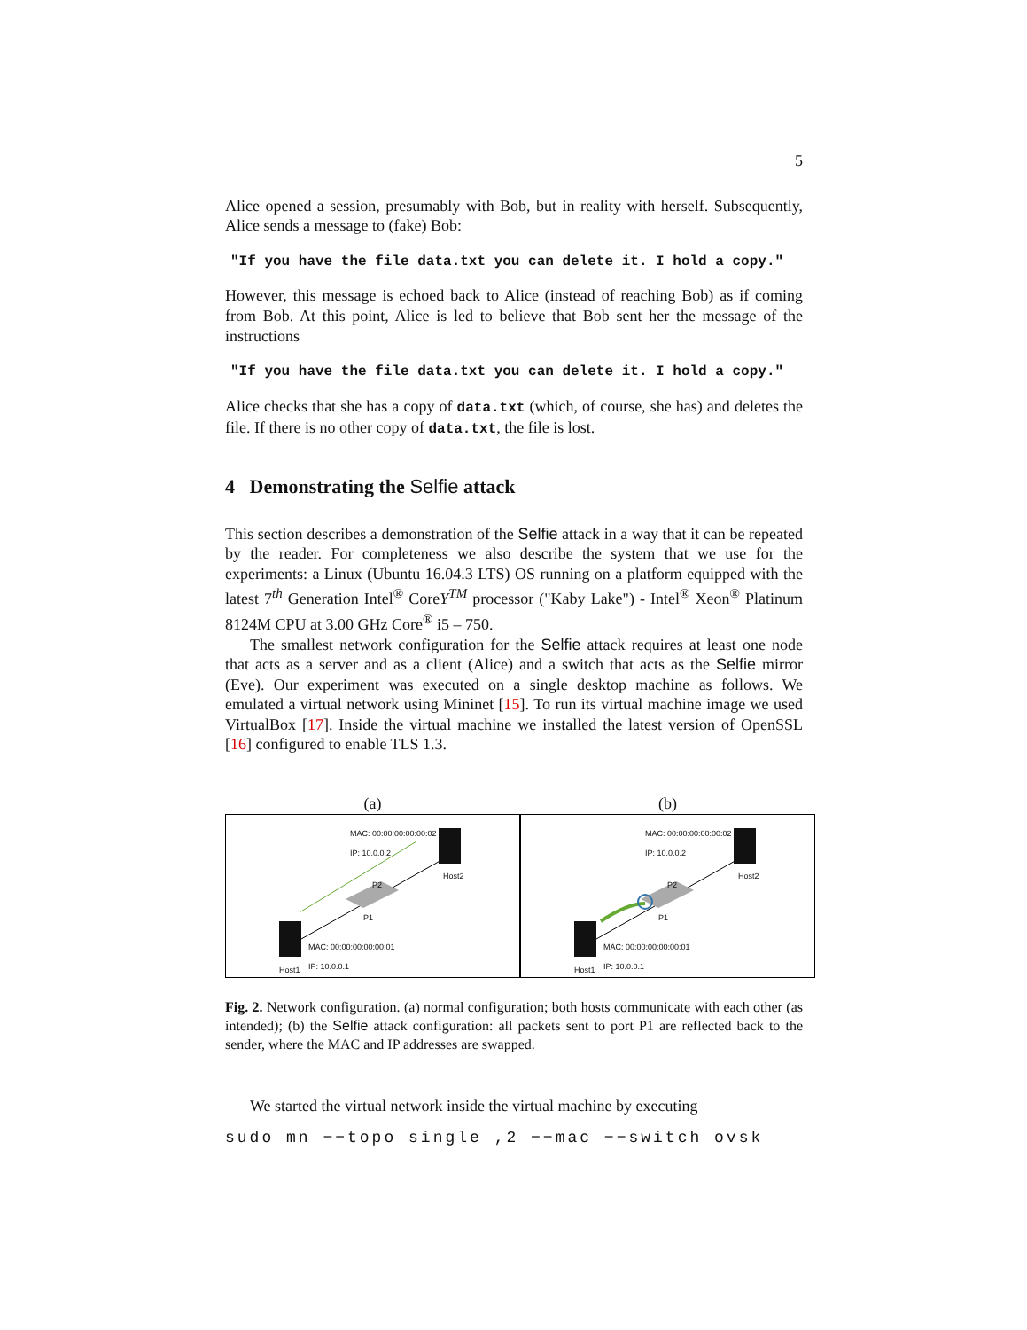5
Alice opened a session, presumably with Bob, but in reality with herself. Subsequently, Alice sends a message to (fake) Bob:
"If you have the file data.txt you can delete it. I hold a copy."
However, this message is echoed back to Alice (instead of reaching Bob) as if coming from Bob. At this point, Alice is led to believe that Bob sent her the message of the instructions
"If you have the file data.txt you can delete it. I hold a copy."
Alice checks that she has a copy of data.txt (which, of course, she has) and deletes the file. If there is no other copy of data.txt, the file is lost.
4 Demonstrating the Selfie attack
This section describes a demonstration of the Selfie attack in a way that it can be repeated by the reader. For completeness we also describe the system that we use for the experiments: a Linux (Ubuntu 16.04.3 LTS) OS running on a platform equipped with the latest 7<sup>th</sup> Generation Intel<sup>®</sup> CoreY<sup>TM</sup> processor ("Kaby Lake") - Intel<sup>®</sup> Xeon<sup>®</sup> Platinum 8124M CPU at 3.00 GHz Core<sup>®</sup> i5 – 750.
The smallest network configuration for the Selfie attack requires at least one node that acts as a server and as a client (Alice) and a switch that acts as the Selfie mirror (Eve). Our experiment was executed on a single desktop machine as follows. We emulated a virtual network using Mininet [15]. To run its virtual machine image we used VirtualBox [17]. Inside the virtual machine we installed the latest version of OpenSSL [16] configured to enable TLS 1.3.
(a)
MAC: 00:00:00:00:00:02
IP: 10.0.0.2
Host2
P2
P1
MAC: 00:00:00:00:00:01
IP: 10.0.0.1
Host1
(b)
MAC: 00:00:00:00:00:02
IP: 10.0.0.2
Host2
P2
P1
MAC: 00:00:00:00:00:01
IP: 10.0.0.1
Host1
Fig. 2. Network configuration. (a) normal configuration; both hosts communicate with each other (as intended); (b) the Selfie attack configuration: all packets sent to port P1 are reflected back to the sender, where the MAC and IP addresses are swapped.
We started the virtual network inside the virtual machine by executing
sudo mn −−topo single ,2 −−mac −−switch ovsk